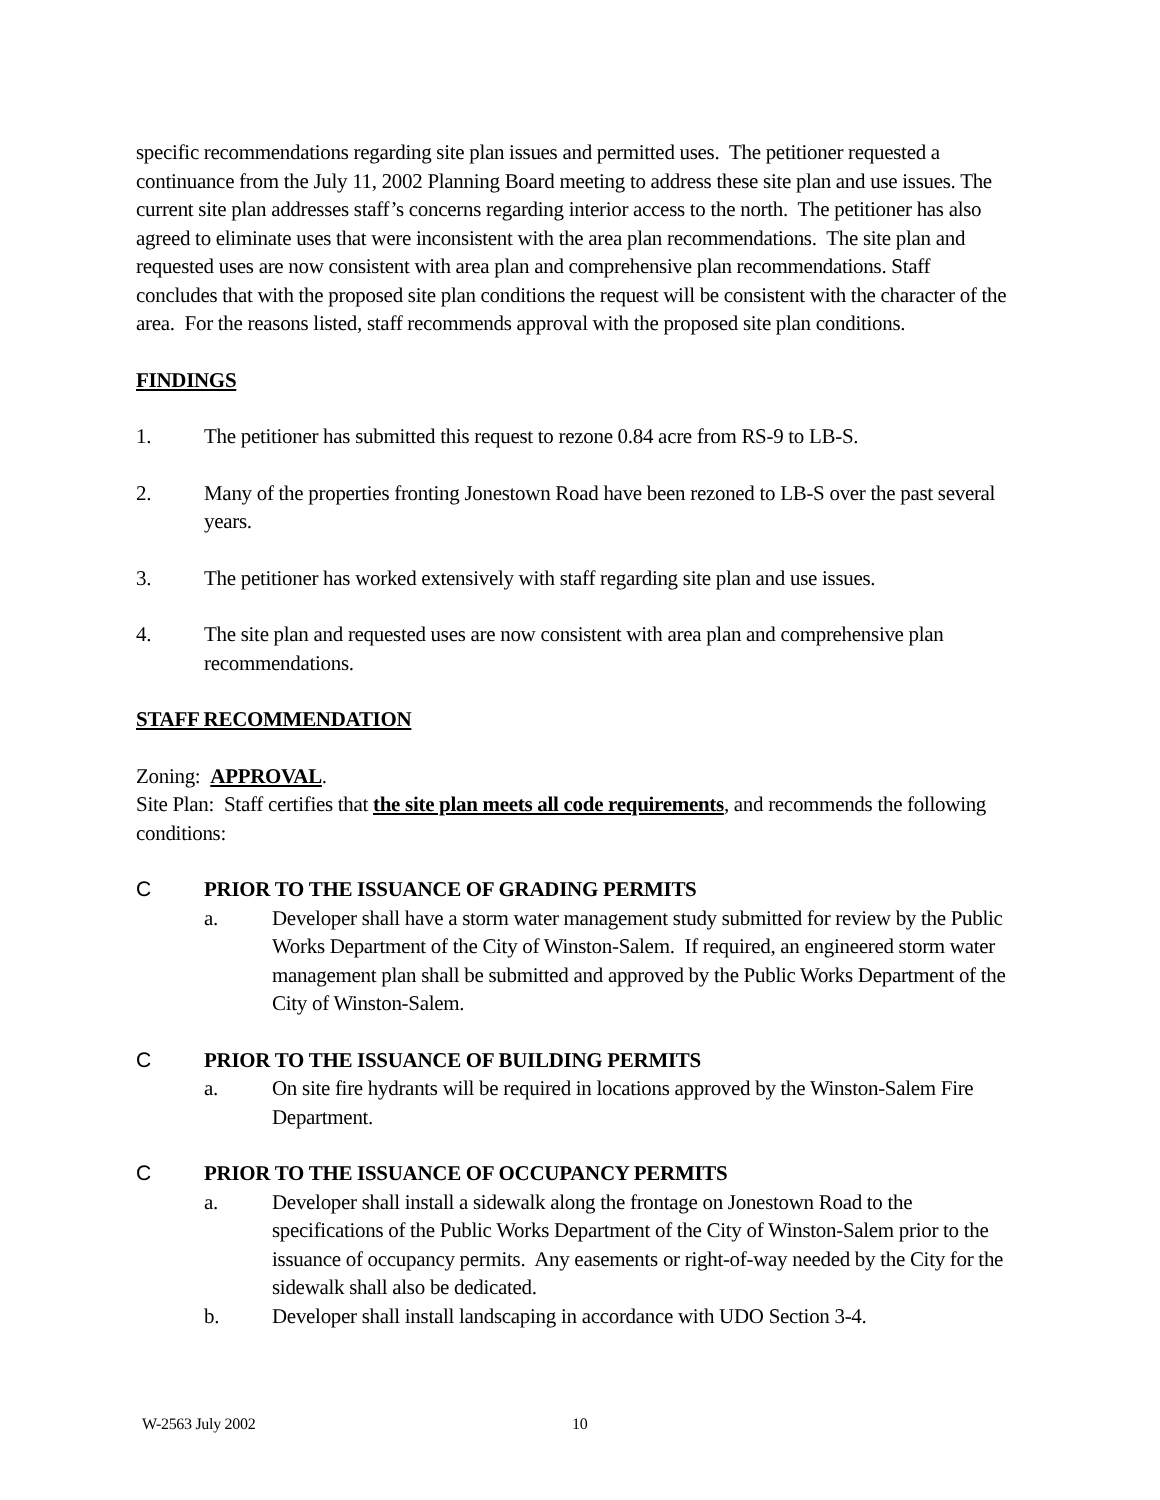specific recommendations regarding site plan issues and permitted uses. The petitioner requested a continuance from the July 11, 2002 Planning Board meeting to address these site plan and use issues. The current site plan addresses staff’s concerns regarding interior access to the north. The petitioner has also agreed to eliminate uses that were inconsistent with the area plan recommendations. The site plan and requested uses are now consistent with area plan and comprehensive plan recommendations. Staff concludes that with the proposed site plan conditions the request will be consistent with the character of the area. For the reasons listed, staff recommends approval with the proposed site plan conditions.
FINDINGS
1. The petitioner has submitted this request to rezone 0.84 acre from RS-9 to LB-S.
2. Many of the properties fronting Jonestown Road have been rezoned to LB-S over the past several years.
3. The petitioner has worked extensively with staff regarding site plan and use issues.
4. The site plan and requested uses are now consistent with area plan and comprehensive plan recommendations.
STAFF RECOMMENDATION
Zoning: APPROVAL.
Site Plan: Staff certifies that the site plan meets all code requirements, and recommends the following conditions:
C PRIOR TO THE ISSUANCE OF GRADING PERMITS
a. Developer shall have a storm water management study submitted for review by the Public Works Department of the City of Winston-Salem. If required, an engineered storm water management plan shall be submitted and approved by the Public Works Department of the City of Winston-Salem.
C PRIOR TO THE ISSUANCE OF BUILDING PERMITS
a. On site fire hydrants will be required in locations approved by the Winston-Salem Fire Department.
C PRIOR TO THE ISSUANCE OF OCCUPANCY PERMITS
a. Developer shall install a sidewalk along the frontage on Jonestown Road to the specifications of the Public Works Department of the City of Winston-Salem prior to the issuance of occupancy permits. Any easements or right-of-way needed by the City for the sidewalk shall also be dedicated.
b. Developer shall install landscaping in accordance with UDO Section 3-4.
W-2563 July 2002 10